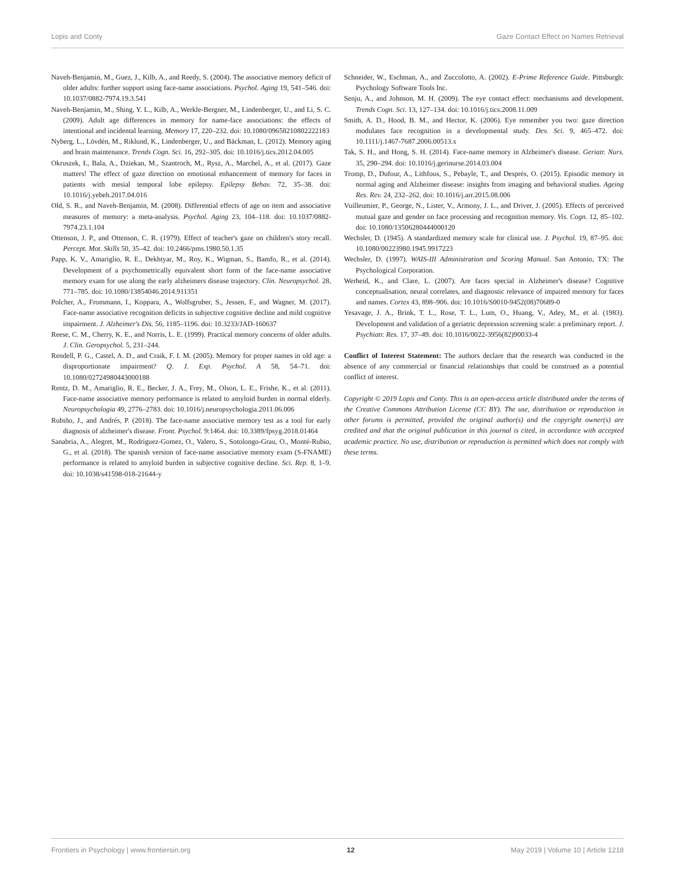Lopis and Conty Gaze Contact Effect on Names Retrieval
Naveh-Benjamin, M., Guez, J., Kilb, A., and Reedy, S. (2004). The associative memory deficit of older adults: further support using face-name associations. Psychol. Aging 19, 541–546. doi: 10.1037/0882-7974.19.3.541
Naveh-Benjamin, M., Shing, Y. L., Kilb, A., Werkle-Bergner, M., Lindenberger, U., and Li, S. C. (2009). Adult age differences in memory for name-face associations: the effects of intentional and incidental learning. Memory 17, 220–232. doi: 10.1080/09658210802222183
Nyberg, L., Lövdén, M., Riklund, K., Lindenberger, U., and Bäckman, L. (2012). Memory aging and brain maintenance. Trends Cogn. Sci. 16, 292–305. doi: 10.1016/j.tics.2012.04.005
Okruszek, Ł, Bala, A., Dziekan, M., Szantroch, M., Rysz, A., Marchel, A., et al. (2017). Gaze matters! The effect of gaze direction on emotional enhancement of memory for faces in patients with mesial temporal lobe epilepsy. Epilepsy Behav. 72, 35–38. doi: 10.1016/j.yebeh.2017.04.016
Old, S. R., and Naveh-Benjamin, M. (2008). Differential effects of age on item and associative measures of memory: a meta-analysis. Psychol. Aging 23, 104–118. doi: 10.1037/0882-7974.23.1.104
Ottenson, J. P., and Ottenson, C. R. (1979). Effect of teacher's gaze on children's story recall. Percept. Mot. Skills 50, 35–42. doi: 10.2466/pms.1980.50.1.35
Papp, K. V., Amariglio, R. E., Dekhtyar, M., Roy, K., Wigman, S., Bamfo, R., et al. (2014). Development of a psychometrically equivalent short form of the face-name associative memory exam for use along the early alzheimers disease trajectory. Clin. Neuropsychol. 28, 771–785. doi: 10.1080/13854046.2014.911351
Polcher, A., Frommann, I., Koppara, A., Wolfsgruber, S., Jessen, F., and Wagner, M. (2017). Face-name associative recognition deficits in subjective cognitive decline and mild cognitive impairment. J. Alzheimer's Dis. 56, 1185–1196. doi: 10.3233/JAD-160637
Reese, C. M., Cherry, K. E., and Norris, L. E. (1999). Practical memory concerns of older adults. J. Clin. Geropsychol. 5, 231–244.
Rendell, P. G., Castel, A. D., and Craik, F. I. M. (2005). Memory for proper names in old age: a disproportionate impairment? Q. J. Exp. Psychol. A 58, 54–71. doi: 10.1080/02724980443000188
Rentz, D. M., Amariglio, R. E., Becker, J. A., Frey, M., Olson, L. E., Frishe, K., et al. (2011). Face-name associative memory performance is related to amyloid burden in normal elderly. Neuropsychologia 49, 2776–2783. doi: 10.1016/j.neuropsychologia.2011.06.006
Rubiño, J., and Andrés, P. (2018). The face-name associative memory test as a tool for early diagnosis of alzheimer's disease. Front. Psychol. 9:1464. doi: 10.3389/fpsyg.2018.01464
Sanabria, A., Alegret, M., Rodriguez-Gomez, O., Valero, S., Sotolongo-Grau, O., Monté-Rubio, G., et al. (2018). The spanish version of face-name associative memory exam (S-FNAME) performance is related to amyloid burden in subjective cognitive decline. Sci. Rep. 8, 1–9. doi: 10.1038/s41598-018-21644-y
Schneider, W., Eschman, A., and Zuccolotto, A. (2002). E-Prime Reference Guide. Pittsburgh: Psychology Software Tools Inc.
Senju, A., and Johnson, M. H. (2009). The eye contact effect: mechanisms and development. Trends Cogn. Sci. 13, 127–134. doi: 10.1016/j.tics.2008.11.009
Smith, A. D., Hood, B. M., and Hector, K. (2006). Eye remember you two: gaze direction modulates face recognition in a developmental study. Dev. Sci. 9, 465–472. doi: 10.1111/j.1467-7687.2006.00513.x
Tak, S. H., and Hong, S. H. (2014). Face-name memory in Alzheimer's disease. Geriatr. Nurs. 35, 290–294. doi: 10.1016/j.gerinurse.2014.03.004
Tromp, D., Dufour, A., Lithfous, S., Pebayle, T., and Després, O. (2015). Episodic memory in normal aging and Alzheimer disease: insights from imaging and behavioral studies. Ageing Res. Rev. 24, 232–262. doi: 10.1016/j.arr.2015.08.006
Vuilleumier, P., George, N., Lister, V., Armony, J. L., and Driver, J. (2005). Effects of perceived mutual gaze and gender on face processing and recognition memory. Vis. Cogn. 12, 85–102. doi: 10.1080/13506280444000120
Wechsler, D. (1945). A standardized memory scale for clinical use. J. Psychol. 19, 87–95. doi: 10.1080/00223980.1945.9917223
Wechsler, D. (1997). WAIS-III Administration and Scoring Manual. San Antonio, TX: The Psychological Corporation.
Werheid, K., and Clare, L. (2007). Are faces special in Alzheimer's disease? Cognitive conceptualisation, neural correlates, and diagnostic relevance of impaired memory for faces and names. Cortex 43, 898–906. doi: 10.1016/S0010-9452(08)70689-0
Yesavage, J. A., Brink, T. L., Rose, T. L., Lum, O., Huang, V., Adey, M., et al. (1983). Development and validation of a geriatric depression screening scale: a preliminary report. J. Psychiatr. Res. 17, 37–49. doi: 10.1016/0022-3956(82)90033-4
Conflict of Interest Statement: The authors declare that the research was conducted in the absence of any commercial or financial relationships that could be construed as a potential conflict of interest.
Copyright © 2019 Lopis and Conty. This is an open-access article distributed under the terms of the Creative Commons Attribution License (CC BY). The use, distribution or reproduction in other forums is permitted, provided the original author(s) and the copyright owner(s) are credited and that the original publication in this journal is cited, in accordance with accepted academic practice. No use, distribution or reproduction is permitted which does not comply with these terms.
Frontiers in Psychology | www.frontiersin.org 12 May 2019 | Volume 10 | Article 1218